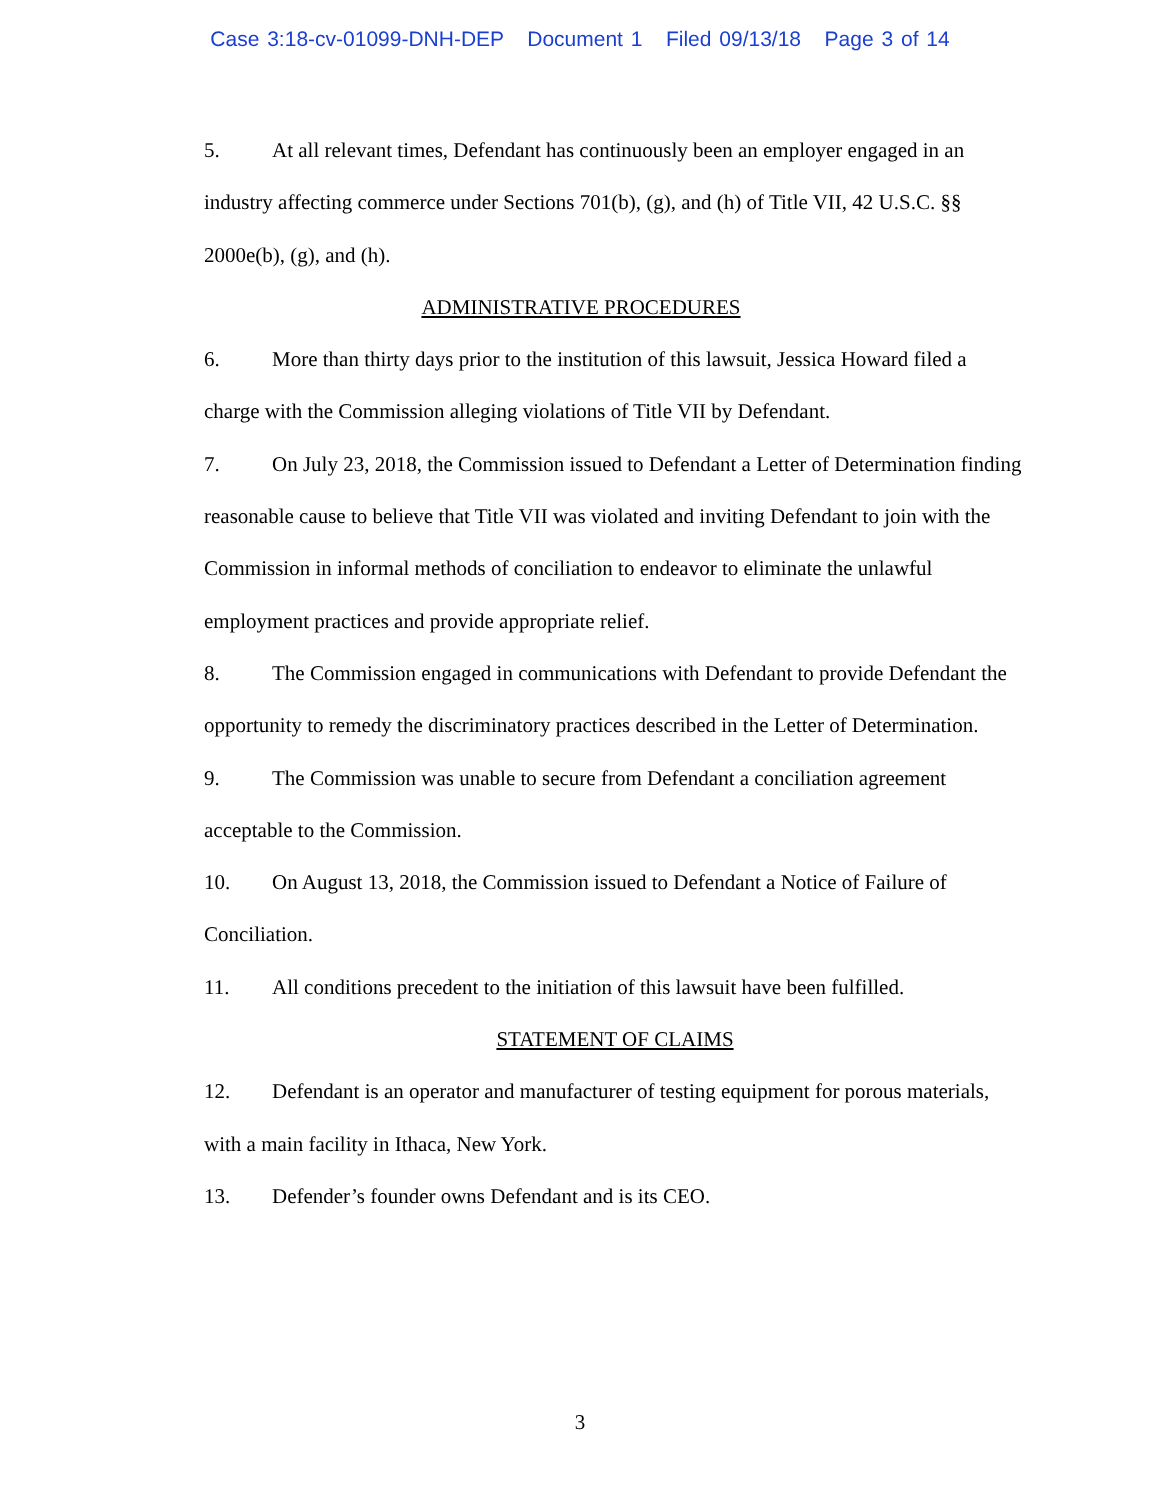Case 3:18-cv-01099-DNH-DEP Document 1 Filed 09/13/18 Page 3 of 14
5. At all relevant times, Defendant has continuously been an employer engaged in an industry affecting commerce under Sections 701(b), (g), and (h) of Title VII, 42 U.S.C. §§ 2000e(b), (g), and (h).
ADMINISTRATIVE PROCEDURES
6. More than thirty days prior to the institution of this lawsuit, Jessica Howard filed a charge with the Commission alleging violations of Title VII by Defendant.
7. On July 23, 2018, the Commission issued to Defendant a Letter of Determination finding reasonable cause to believe that Title VII was violated and inviting Defendant to join with the Commission in informal methods of conciliation to endeavor to eliminate the unlawful employment practices and provide appropriate relief.
8. The Commission engaged in communications with Defendant to provide Defendant the opportunity to remedy the discriminatory practices described in the Letter of Determination.
9. The Commission was unable to secure from Defendant a conciliation agreement acceptable to the Commission.
10. On August 13, 2018, the Commission issued to Defendant a Notice of Failure of Conciliation.
11. All conditions precedent to the initiation of this lawsuit have been fulfilled.
STATEMENT OF CLAIMS
12. Defendant is an operator and manufacturer of testing equipment for porous materials, with a main facility in Ithaca, New York.
13. Defender’s founder owns Defendant and is its CEO.
3